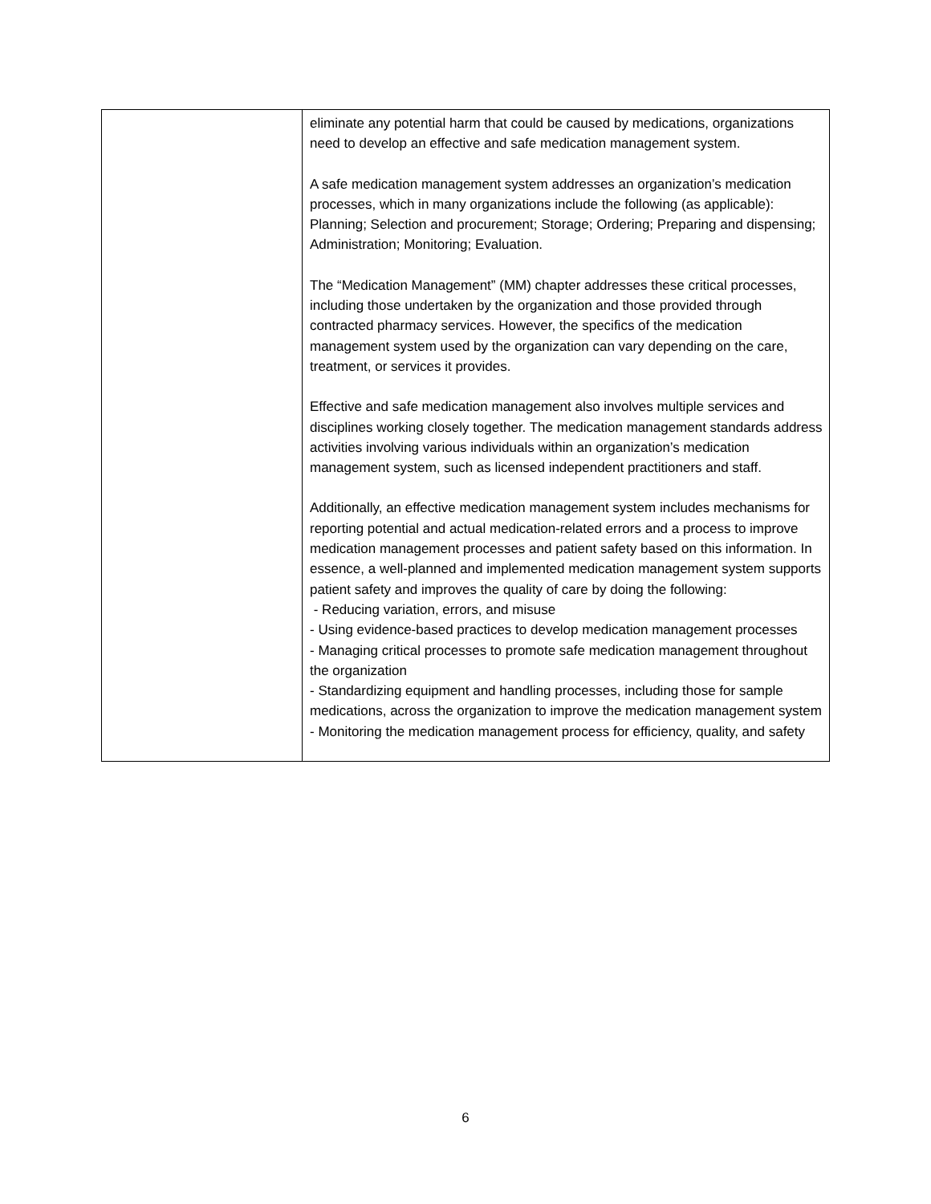| | eliminate any potential harm that could be caused by medications, organizations need to develop an effective and safe medication management system. A safe medication management system addresses an organization’s medication processes, which in many organizations include the following (as applicable): Planning; Selection and procurement; Storage; Ordering; Preparing and dispensing; Administration; Monitoring; Evaluation. The “Medication Management” (MM) chapter addresses these critical processes, including those undertaken by the organization and those provided through contracted pharmacy services. However, the specifics of the medication management system used by the organization can vary depending on the care, treatment, or services it provides. Effective and safe medication management also involves multiple services and disciplines working closely together. The medication management standards address activities involving various individuals within an organization’s medication management system, such as licensed independent practitioners and staff. Additionally, an effective medication management system includes mechanisms for reporting potential and actual medication-related errors and a process to improve medication management processes and patient safety based on this information. In essence, a well-planned and implemented medication management system supports patient safety and improves the quality of care by doing the following: - Reducing variation, errors, and misuse - Using evidence-based practices to develop medication management processes - Managing critical processes to promote safe medication management throughout the organization - Standardizing equipment and handling processes, including those for sample medications, across the organization to improve the medication management system - Monitoring the medication management process for efficiency, quality, and safety |
6